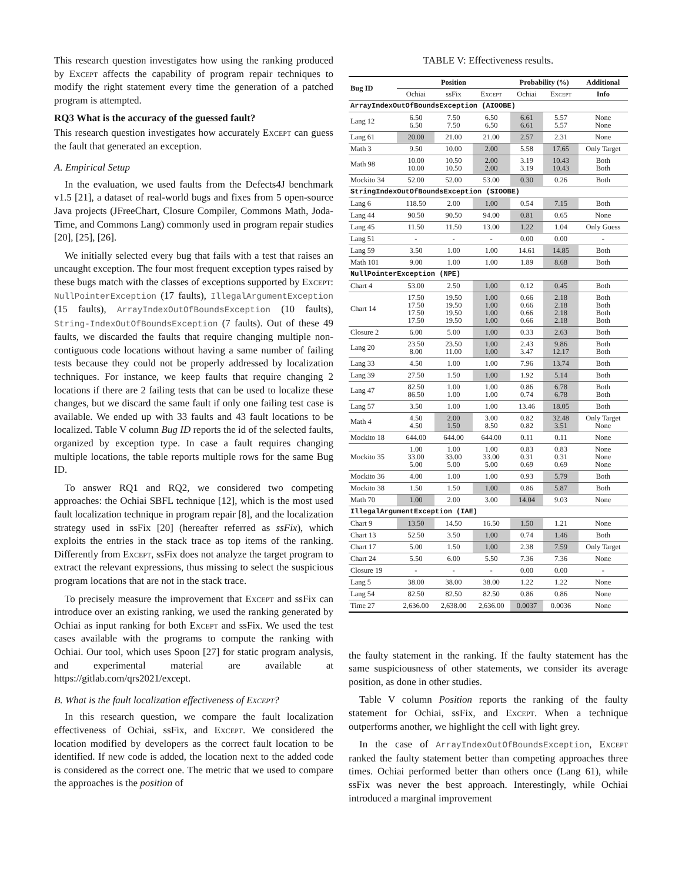This research question investigates how using the ranking produced by Except affects the capability of program repair techniques to modify the right statement every time the generation of a patched program is attempted.
RQ3 What is the accuracy of the guessed fault?
This research question investigates how accurately Except can guess the fault that generated an exception.
A. Empirical Setup
In the evaluation, we used faults from the Defects4J benchmark v1.5 [21], a dataset of real-world bugs and fixes from 5 open-source Java projects (JFreeChart, Closure Compiler, Commons Math, Joda-Time, and Commons Lang) commonly used in program repair studies [20], [25], [26].
We initially selected every bug that fails with a test that raises an uncaught exception. The four most frequent exception types raised by these bugs match with the classes of exceptions supported by Except: NullPointerException (17 faults), IllegalArgumentException (15 faults), ArrayIndexOutOfBoundsException (10 faults), String-IndexOutOfBoundsException (7 faults). Out of these 49 faults, we discarded the faults that require changing multiple non-contiguous code locations without having a same number of failing tests because they could not be properly addressed by localization techniques. For instance, we keep faults that require changing 2 locations if there are 2 failing tests that can be used to localize these changes, but we discard the same fault if only one failing test case is available. We ended up with 33 faults and 43 fault locations to be localized. Table V column Bug ID reports the id of the selected faults, organized by exception type. In case a fault requires changing multiple locations, the table reports multiple rows for the same Bug ID.
To answer RQ1 and RQ2, we considered two competing approaches: the Ochiai SBFL technique [12], which is the most used fault localization technique in program repair [8], and the localization strategy used in ssFix [20] (hereafter referred as ssFix), which exploits the entries in the stack trace as top items of the ranking. Differently from Except, ssFix does not analyze the target program to extract the relevant expressions, thus missing to select the suspicious program locations that are not in the stack trace.
To precisely measure the improvement that Except and ssFix can introduce over an existing ranking, we used the ranking generated by Ochiai as input ranking for both Except and ssFix. We used the test cases available with the programs to compute the ranking with Ochiai. Our tool, which uses Spoon [27] for static program analysis, and experimental material are available at https://gitlab.com/qrs2021/except.
B. What is the fault localization effectiveness of Except?
In this research question, we compare the fault localization effectiveness of Ochiai, ssFix, and Except. We considered the location modified by developers as the correct fault location to be identified. If new code is added, the location next to the added code is considered as the correct one. The metric that we used to compare the approaches is the position of
TABLE V: Effectiveness results.
| Bug ID | Position | | | Probability (%) | | Additional |
| --- | --- | --- | --- | --- | --- | --- |
| | Ochiai | ssFix | E xcept | Ochiai | E xcept | Info |
| ArrayIndexOutOfBoundsException (AIOOBE) | | | | | | |
| Lang 12 | 6.50 6.50 | 7.50 7.50 | 6.50 6.50 | 6.61 6.61 | 5.57 5.57 | None None |
| Lang 61 | 20.00 | 21.00 | 21.00 | 2.57 | 2.31 | None |
| Math 3 | 9.50 | 10.00 | 2.00 | 5.58 | 17.65 | Only Target |
| Math 98 | 10.00 10.00 | 10.50 10.50 | 2.00 2.00 | 3.19 3.19 | 10.43 10.43 | Both Both |
| Mockito 34 | 52.00 | 52.00 | 53.00 | 0.30 | 0.26 | Both |
| StringIndexOutOfBoundsException (SIOOBE) | | | | | | |
| Lang 6 | 118.50 | 2.00 | 1.00 | 0.54 | 7.15 | Both |
| Lang 44 | 90.50 | 90.50 | 94.00 | 0.81 | 0.65 | None |
| Lang 45 | 11.50 | 11.50 | 13.00 | 1.22 | 1.04 | Only Guess |
| Lang 51 | - | - | - | 0.00 | 0.00 | - |
| Lang 59 | 3.50 | 1.00 | 1.00 | 14.61 | 14.85 | Both |
| Math 101 | 9.00 | 1.00 | 1.00 | 1.89 | 8.68 | Both |
| NullPointerException (NPE) | | | | | | |
| Chart 4 | 53.00 | 2.50 | 1.00 | 0.12 | 0.45 | Both |
| Chart 14 | 17.50 17.50 17.50 17.50 | 19.50 19.50 19.50 19.50 | 1.00 1.00 1.00 1.00 | 0.66 0.66 0.66 0.66 | 2.18 2.18 2.18 2.18 | Both Both Both Both |
| Closure 2 | 6.00 | 5.00 | 1.00 | 0.33 | 2.63 | Both |
| Lang 20 | 23.50 8.00 | 23.50 11.00 | 1.00 1.00 | 2.43 3.47 | 9.86 12.17 | Both Both |
| Lang 33 | 4.50 | 1.00 | 1.00 | 7.96 | 13.74 | Both |
| Lang 39 | 27.50 | 1.50 | 1.00 | 1.92 | 5.14 | Both |
| Lang 47 | 82.50 86.50 | 1.00 1.00 | 1.00 1.00 | 0.86 0.74 | 6.78 6.78 | Both Both |
| Lang 57 | 3.50 | 1.00 | 1.00 | 13.46 | 18.05 | Both |
| Math 4 | 4.50 4.50 | 2.00 1.50 | 3.00 8.50 | 0.82 0.82 | 32.48 3.51 | Only Target None |
| Mockito 18 | 644.00 | 644.00 | 644.00 | 0.11 | 0.11 | None |
| Mockito 35 | 1.00 33.00 5.00 | 1.00 33.00 5.00 | 1.00 33.00 5.00 | 0.83 0.31 0.69 | 0.83 0.31 0.69 | None None None |
| Mockito 36 | 4.00 | 1.00 | 1.00 | 0.93 | 5.79 | Both |
| Mockito 38 | 1.50 | 1.50 | 1.00 | 0.86 | 5.87 | Both |
| Math 70 | 1.00 | 2.00 | 3.00 | 14.04 | 9.03 | None |
| IllegalArgumentException (IAE) | | | | | | |
| Chart 9 | 13.50 | 14.50 | 16.50 | 1.50 | 1.21 | None |
| Chart 13 | 52.50 | 3.50 | 1.00 | 0.74 | 1.46 | Both |
| Chart 17 | 5.00 | 1.50 | 1.00 | 2.38 | 7.59 | Only Target |
| Chart 24 | 5.50 | 6.00 | 5.50 | 7.36 | 7.36 | None |
| Closure 19 | - | - | - | 0.00 | 0.00 | - |
| Lang 5 | 38.00 | 38.00 | 38.00 | 1.22 | 1.22 | None |
| Lang 54 | 82.50 | 82.50 | 82.50 | 0.86 | 0.86 | None |
| Time 27 | 2,636.00 | 2,638.00 | 2,636.00 | 0.0037 | 0.0036 | None |
the faulty statement in the ranking. If the faulty statement has the same suspiciousness of other statements, we consider its average position, as done in other studies.
Table V column Position reports the ranking of the faulty statement for Ochiai, ssFix, and Except. When a technique outperforms another, we highlight the cell with light grey.
In the case of ArrayIndexOutOfBoundsException, Except ranked the faulty statement better than competing approaches three times. Ochiai performed better than others once (Lang 61), while ssFix was never the best approach. Interestingly, while Ochiai introduced a marginal improvement